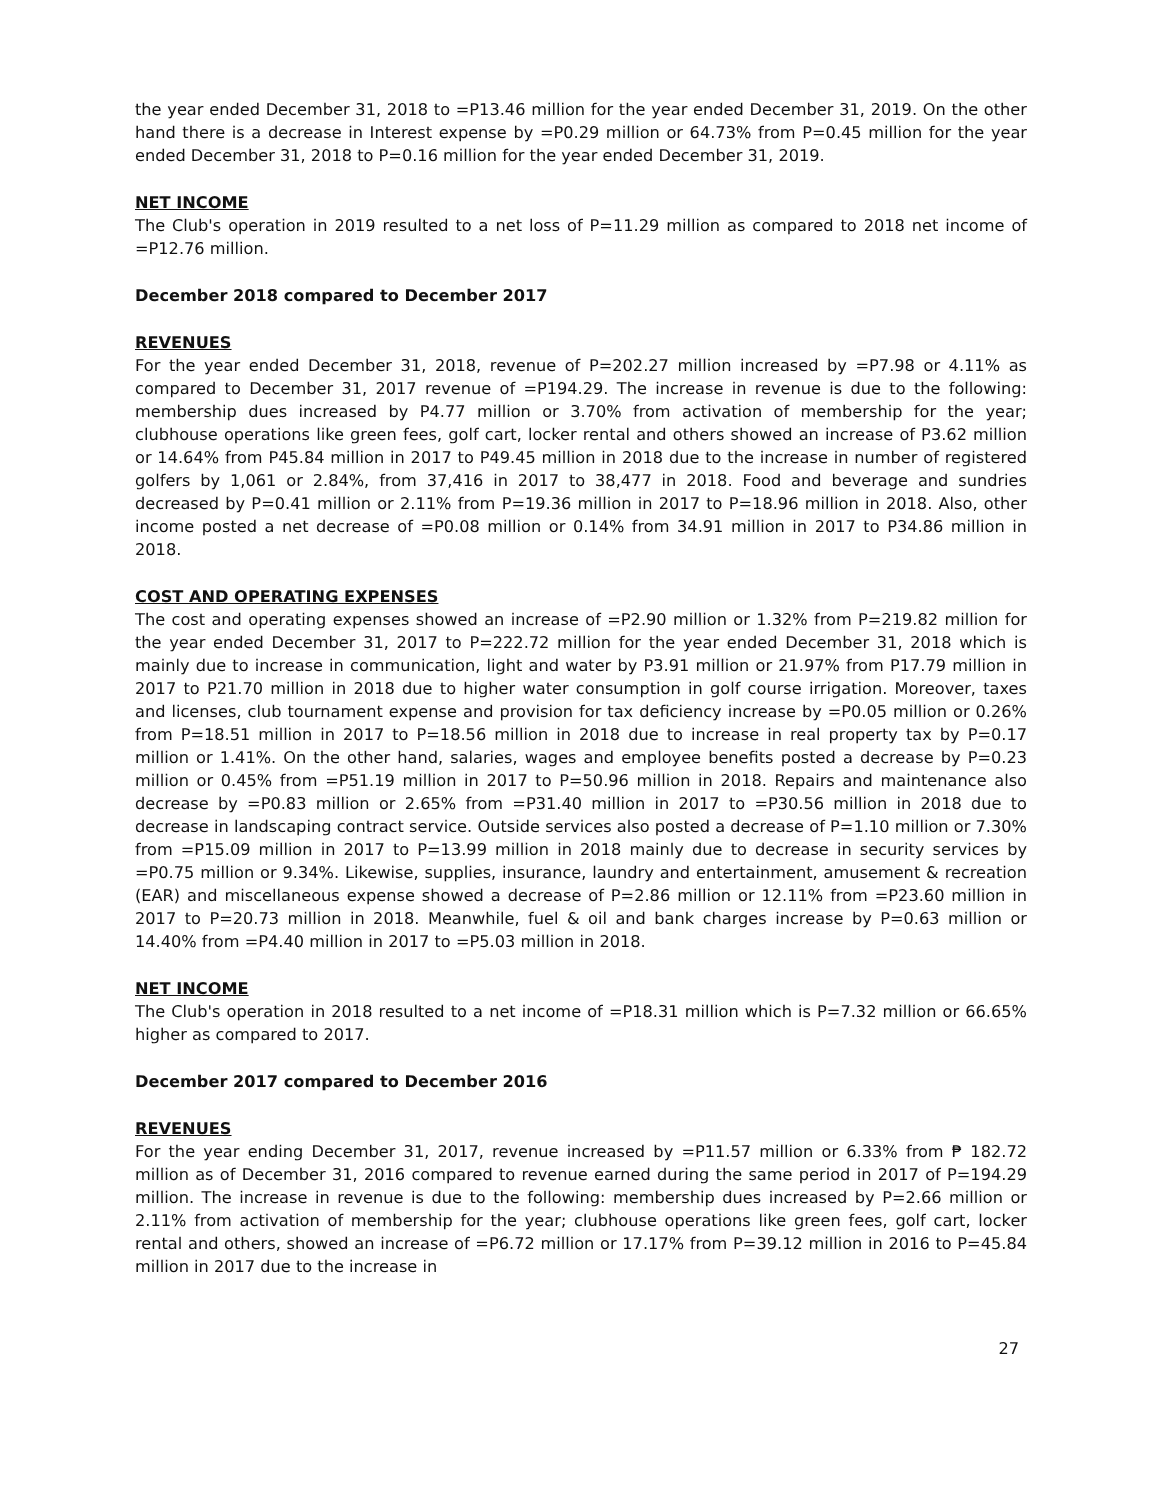the year ended December 31, 2018 to =P13.46 million for the year ended December 31, 2019. On the other hand there is a decrease in Interest expense by =P0.29 million or 64.73% from P=0.45 million for the year ended December 31, 2018 to P=0.16 million for the year ended December 31, 2019.
NET INCOME
The Club's operation in 2019 resulted to a net loss of P=11.29 million as compared to 2018 net income of =P12.76 million.
December 2018 compared to December 2017
REVENUES
For the year ended December 31, 2018, revenue of P=202.27 million increased by =P7.98 or 4.11% as compared to December 31, 2017 revenue of =P194.29. The increase in revenue is due to the following: membership dues increased by P4.77 million or 3.70% from activation of membership for the year; clubhouse operations like green fees, golf cart, locker rental and others showed an increase of P3.62 million or 14.64% from P45.84 million in 2017 to P49.45 million in 2018 due to the increase in number of registered golfers by 1,061 or 2.84%, from 37,416 in 2017 to 38,477 in 2018. Food and beverage and sundries decreased by P=0.41 million or 2.11% from P=19.36 million in 2017 to P=18.96 million in 2018. Also, other income posted a net decrease of =P0.08 million or 0.14% from 34.91 million in 2017 to P34.86 million in 2018.
COST AND OPERATING EXPENSES
The cost and operating expenses showed an increase of =P2.90 million or 1.32% from P=219.82 million for the year ended December 31, 2017 to P=222.72 million for the year ended December 31, 2018 which is mainly due to increase in communication, light and water by P3.91 million or 21.97% from P17.79 million in 2017 to P21.70 million in 2018 due to higher water consumption in golf course irrigation. Moreover, taxes and licenses, club tournament expense and provision for tax deficiency increase by =P0.05 million or 0.26% from P=18.51 million in 2017 to P=18.56 million in 2018 due to increase in real property tax by P=0.17 million or 1.41%. On the other hand, salaries, wages and employee benefits posted a decrease by P=0.23 million or 0.45% from =P51.19 million in 2017 to P=50.96 million in 2018. Repairs and maintenance also decrease by =P0.83 million or 2.65% from =P31.40 million in 2017 to =P30.56 million in 2018 due to decrease in landscaping contract service. Outside services also posted a decrease of P=1.10 million or 7.30% from =P15.09 million in 2017 to P=13.99 million in 2018 mainly due to decrease in security services by =P0.75 million or 9.34%. Likewise, supplies, insurance, laundry and entertainment, amusement & recreation (EAR) and miscellaneous expense showed a decrease of P=2.86 million or 12.11% from =P23.60 million in 2017 to P=20.73 million in 2018. Meanwhile, fuel & oil and bank charges increase by P=0.63 million or 14.40% from =P4.40 million in 2017 to =P5.03 million in 2018.
NET INCOME
The Club's operation in 2018 resulted to a net income of =P18.31 million which is P=7.32 million or 66.65% higher as compared to 2017.
December 2017 compared to December 2016
REVENUES
For the year ending December 31, 2017, revenue increased by =P11.57 million or 6.33% from ₱ 182.72 million as of December 31, 2016 compared to revenue earned during the same period in 2017 of P=194.29 million. The increase in revenue is due to the following: membership dues increased by P=2.66 million or 2.11% from activation of membership for the year; clubhouse operations like green fees, golf cart, locker rental and others, showed an increase of =P6.72 million or 17.17% from P=39.12 million in 2016 to P=45.84 million in 2017 due to the increase in
27